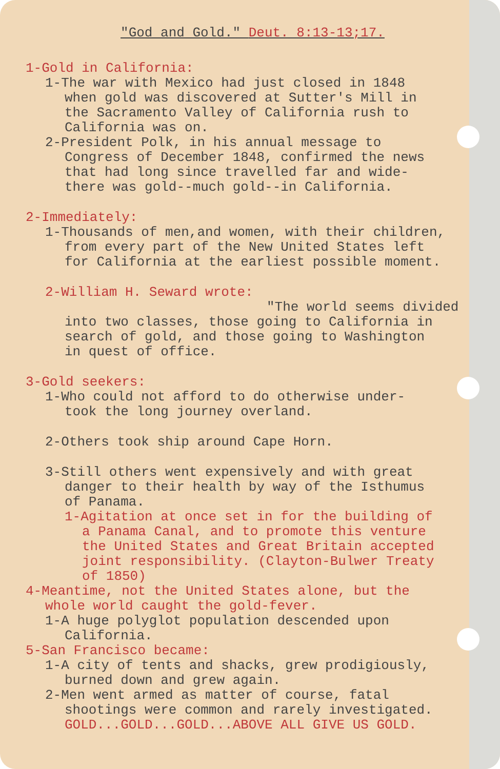"God and Gold." Deut. 8:13-13;17.
1-Gold in California:
1-The war with Mexico had just closed in 1848
when gold was discovered at Sutter's Mill in
the Sacramento Valley of California rush to
California was on.
2-President Polk, in his annual message to
Congress of December 1848, confirmed the news
that had long since travelled far and wide-
there was gold--much gold--in California.
2-Immediately:
1-Thousands of men,and women, with their children,
from every part of the New United States left
for California at the earliest possible moment.
2-William H. Seward wrote:
"The world seems divided
into two classes, those going to California in
search of gold, and those going to Washington
in quest of office.
3-Gold seekers:
1-Who could not afford to do otherwise under-
took the long journey overland.
2-Others took ship around Cape Horn.
3-Still others went expensively and with great
danger to their health by way of the Isthumus
of Panama.
1-Agitation at once set in for the building of
a Panama Canal, and to promote this venture
the United States and Great Britain accepted
joint responsibility. (Clayton-Bulwer Treaty
of 1850)
4-Meantime, not the United States alone, but the
whole world caught the gold-fever.
1-A huge polyglot population descended upon
California.
5-San Francisco became:
1-A city of tents and shacks, grew prodigiously,
burned down and grew again.
2-Men went armed as matter of course, fatal
shootings were common and rarely investigated.
GOLD...GOLD...GOLD...ABOVE ALL GIVE US GOLD.